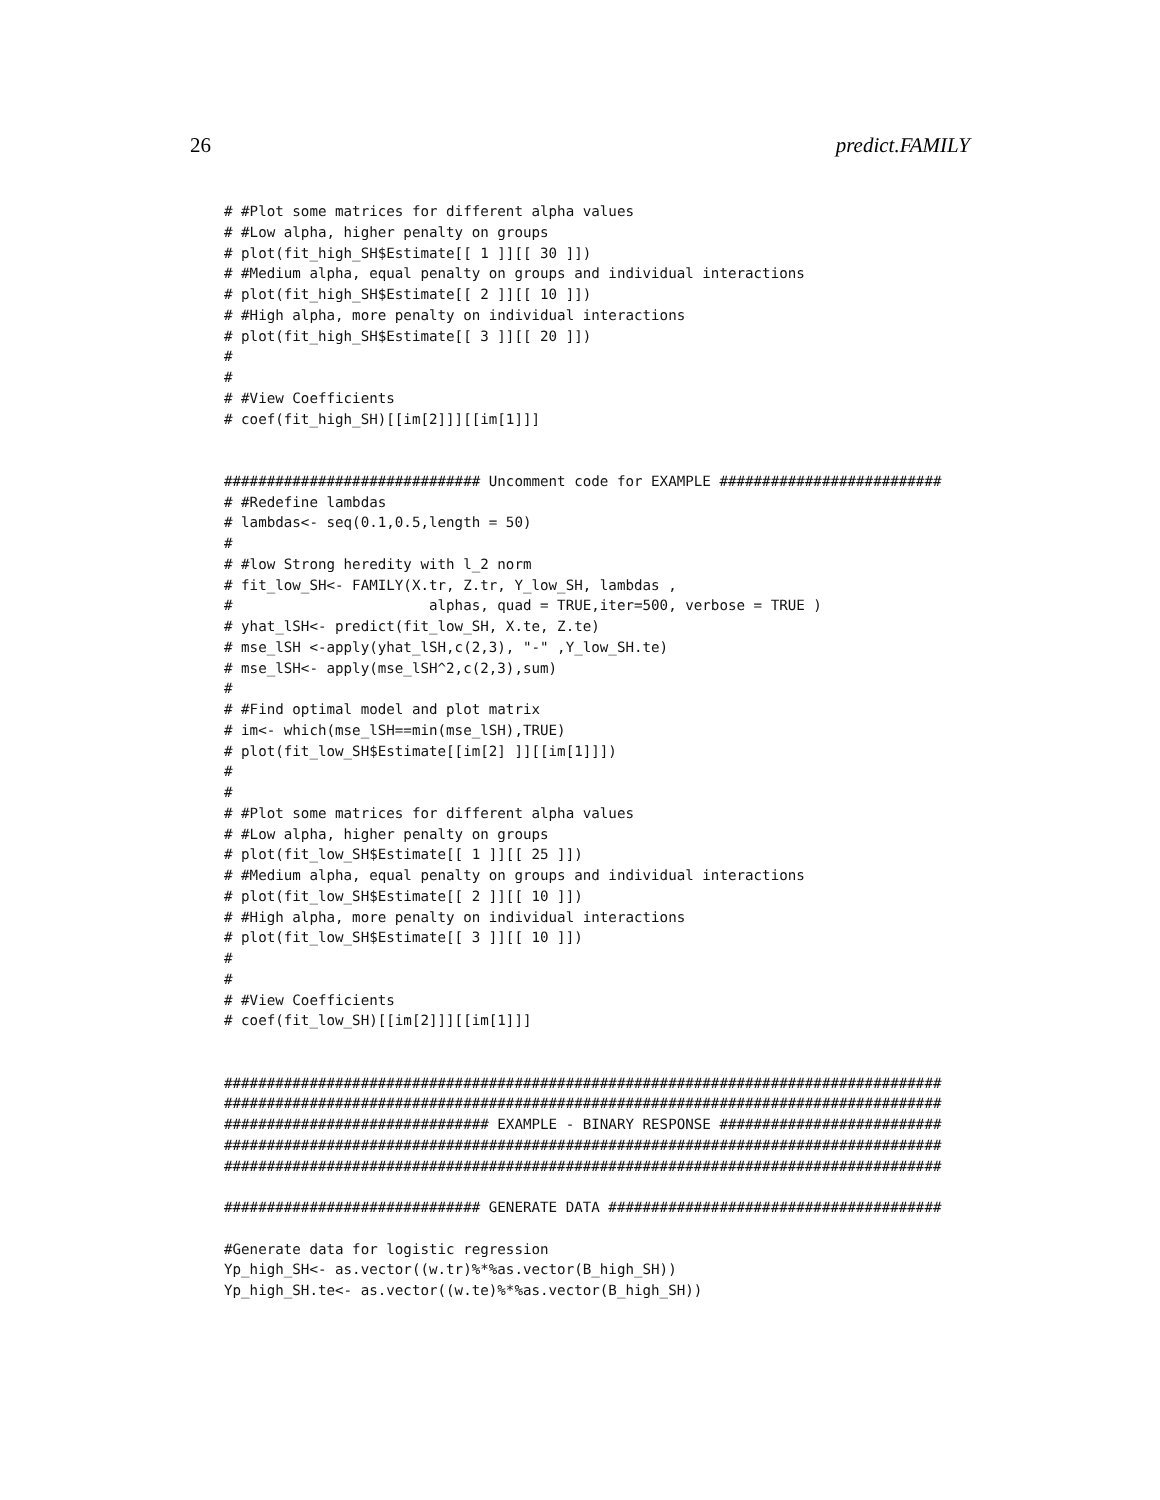26 predict.FAMILY
# #Plot some matrices for different alpha values
# #Low alpha, higher penalty on groups
# plot(fit_high_SH$Estimate[[ 1 ]][[ 30 ]])
# #Medium alpha, equal penalty on groups and individual interactions
# plot(fit_high_SH$Estimate[[ 2 ]][[ 10 ]])
# #High alpha, more penalty on individual interactions
# plot(fit_high_SH$Estimate[[ 3 ]][[ 20 ]])
#
#
# #View Coefficients
# coef(fit_high_SH)[[im[2]]][[im[1]]]


############################## Uncomment code for EXAMPLE ##########################
# #Redefine lambdas
# lambdas<- seq(0.1,0.5,length = 50)
#
# #low Strong heredity with l_2 norm
# fit_low_SH<- FAMILY(X.tr, Z.tr, Y_low_SH, lambdas ,
#                       alphas, quad = TRUE,iter=500, verbose = TRUE )
# yhat_lSH<- predict(fit_low_SH, X.te, Z.te)
# mse_lSH <-apply(yhat_lSH,c(2,3), "-" ,Y_low_SH.te)
# mse_lSH<- apply(mse_lSH^2,c(2,3),sum)
#
# #Find optimal model and plot matrix
# im<- which(mse_lSH==min(mse_lSH),TRUE)
# plot(fit_low_SH$Estimate[[im[2] ]][[im[1]]])
#
#
# #Plot some matrices for different alpha values
# #Low alpha, higher penalty on groups
# plot(fit_low_SH$Estimate[[ 1 ]][[ 25 ]])
# #Medium alpha, equal penalty on groups and individual interactions
# plot(fit_low_SH$Estimate[[ 2 ]][[ 10 ]])
# #High alpha, more penalty on individual interactions
# plot(fit_low_SH$Estimate[[ 3 ]][[ 10 ]])
#
#
# #View Coefficients
# coef(fit_low_SH)[[im[2]]][[im[1]]]


####################################################################################
####################################################################################
############################### EXAMPLE - BINARY RESPONSE ##########################
####################################################################################
####################################################################################

############################## GENERATE DATA #######################################

#Generate data for logistic regression
Yp_high_SH<- as.vector((w.tr)%*%as.vector(B_high_SH))
Yp_high_SH.te<- as.vector((w.te)%*%as.vector(B_high_SH))